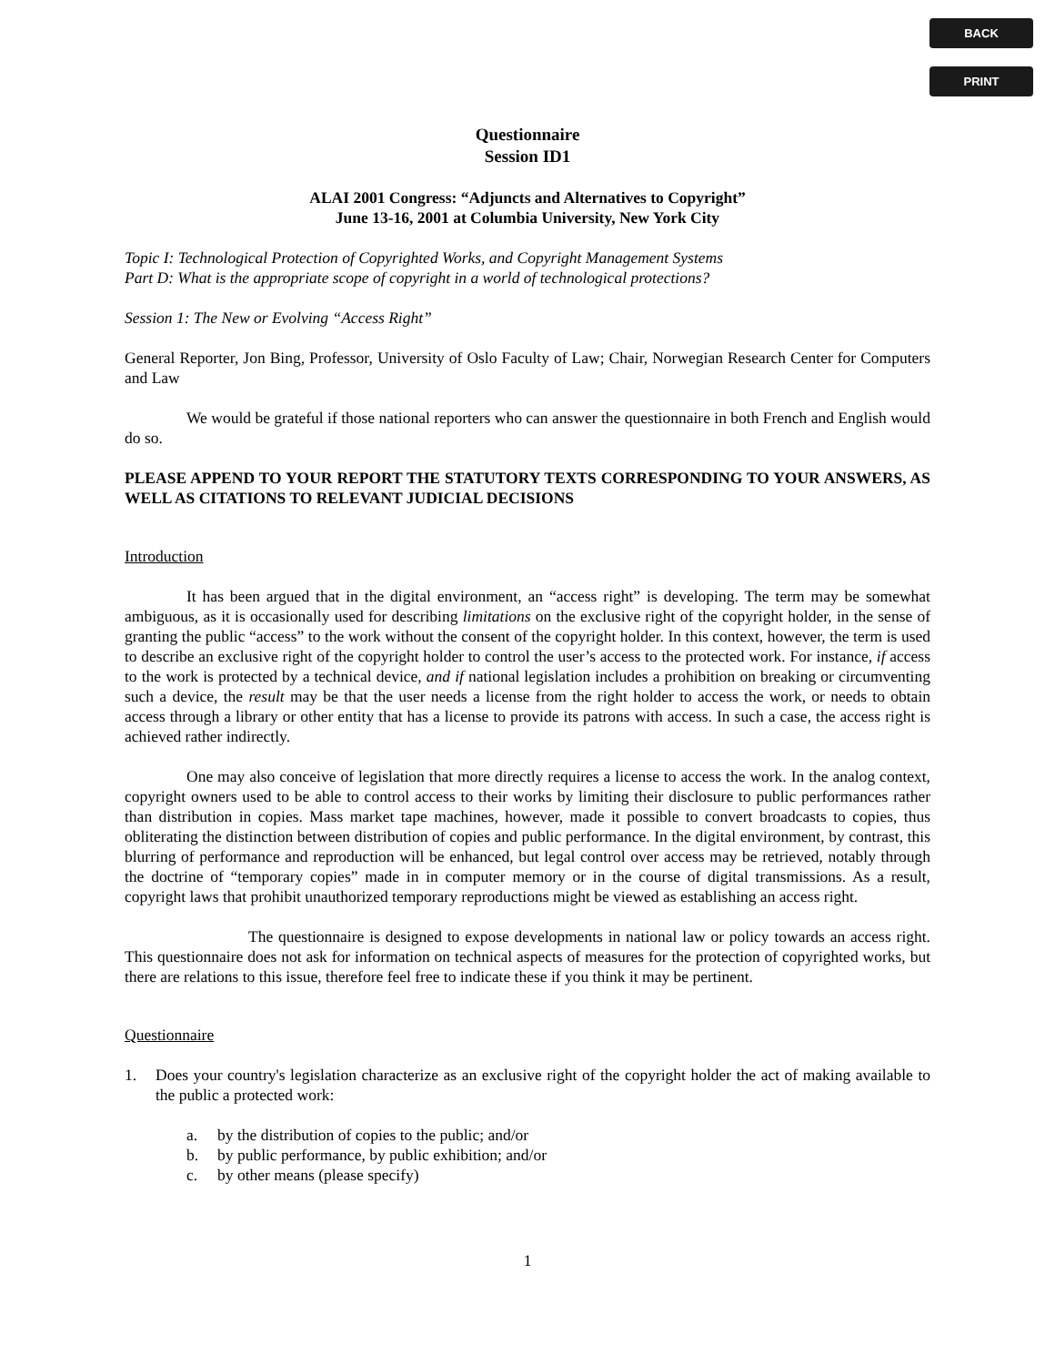BACK
PRINT
Questionnaire
Session ID1
ALAI 2001 Congress: “Adjuncts and Alternatives to Copyright”
June 13-16, 2001 at Columbia University, New York City
Topic I: Technological Protection of Copyrighted Works, and Copyright Management Systems
Part D: What is the appropriate scope of copyright in a world of technological protections?
Session 1: The New or Evolving “Access Right”
General Reporter, Jon Bing, Professor, University of Oslo Faculty of Law; Chair, Norwegian Research Center for Computers and Law
We would be grateful if those national reporters who can answer the questionnaire in both French and English would do so.
PLEASE APPEND TO YOUR REPORT THE STATUTORY TEXTS CORRESPONDING TO YOUR ANSWERS, AS WELL AS CITATIONS TO RELEVANT JUDICIAL DECISIONS
Introduction
It has been argued that in the digital environment, an “access right” is developing. The term may be somewhat ambiguous, as it is occasionally used for describing limitations on the exclusive right of the copyright holder, in the sense of granting the public “access” to the work without the consent of the copyright holder. In this context, however, the term is used to describe an exclusive right of the copyright holder to control the user’s access to the protected work. For instance, if access to the work is protected by a technical device, and if national legislation includes a prohibition on breaking or circumventing such a device, the result may be that the user needs a license from the right holder to access the work, or needs to obtain access through a library or other entity that has a license to provide its patrons with access. In such a case, the access right is achieved rather indirectly.
One may also conceive of legislation that more directly requires a license to access the work. In the analog context, copyright owners used to be able to control access to their works by limiting their disclosure to public performances rather than distribution in copies. Mass market tape machines, however, made it possible to convert broadcasts to copies, thus obliterating the distinction between distribution of copies and public performance. In the digital environment, by contrast, this blurring of performance and reproduction will be enhanced, but legal control over access may be retrieved, notably through the doctrine of “temporary copies” made in in computer memory or in the course of digital transmissions. As a result, copyright laws that prohibit unauthorized temporary reproductions might be viewed as establishing an access right.
The questionnaire is designed to expose developments in national law or policy towards an access right. This questionnaire does not ask for information on technical aspects of measures for the protection of copyrighted works, but there are relations to this issue, therefore feel free to indicate these if you think it may be pertinent.
Questionnaire
1. Does your country's legislation characterize as an exclusive right of the copyright holder the act of making available to the public a protected work:
a. by the distribution of copies to the public; and/or
b. by public performance, by public exhibition; and/or
c. by other means (please specify)
1